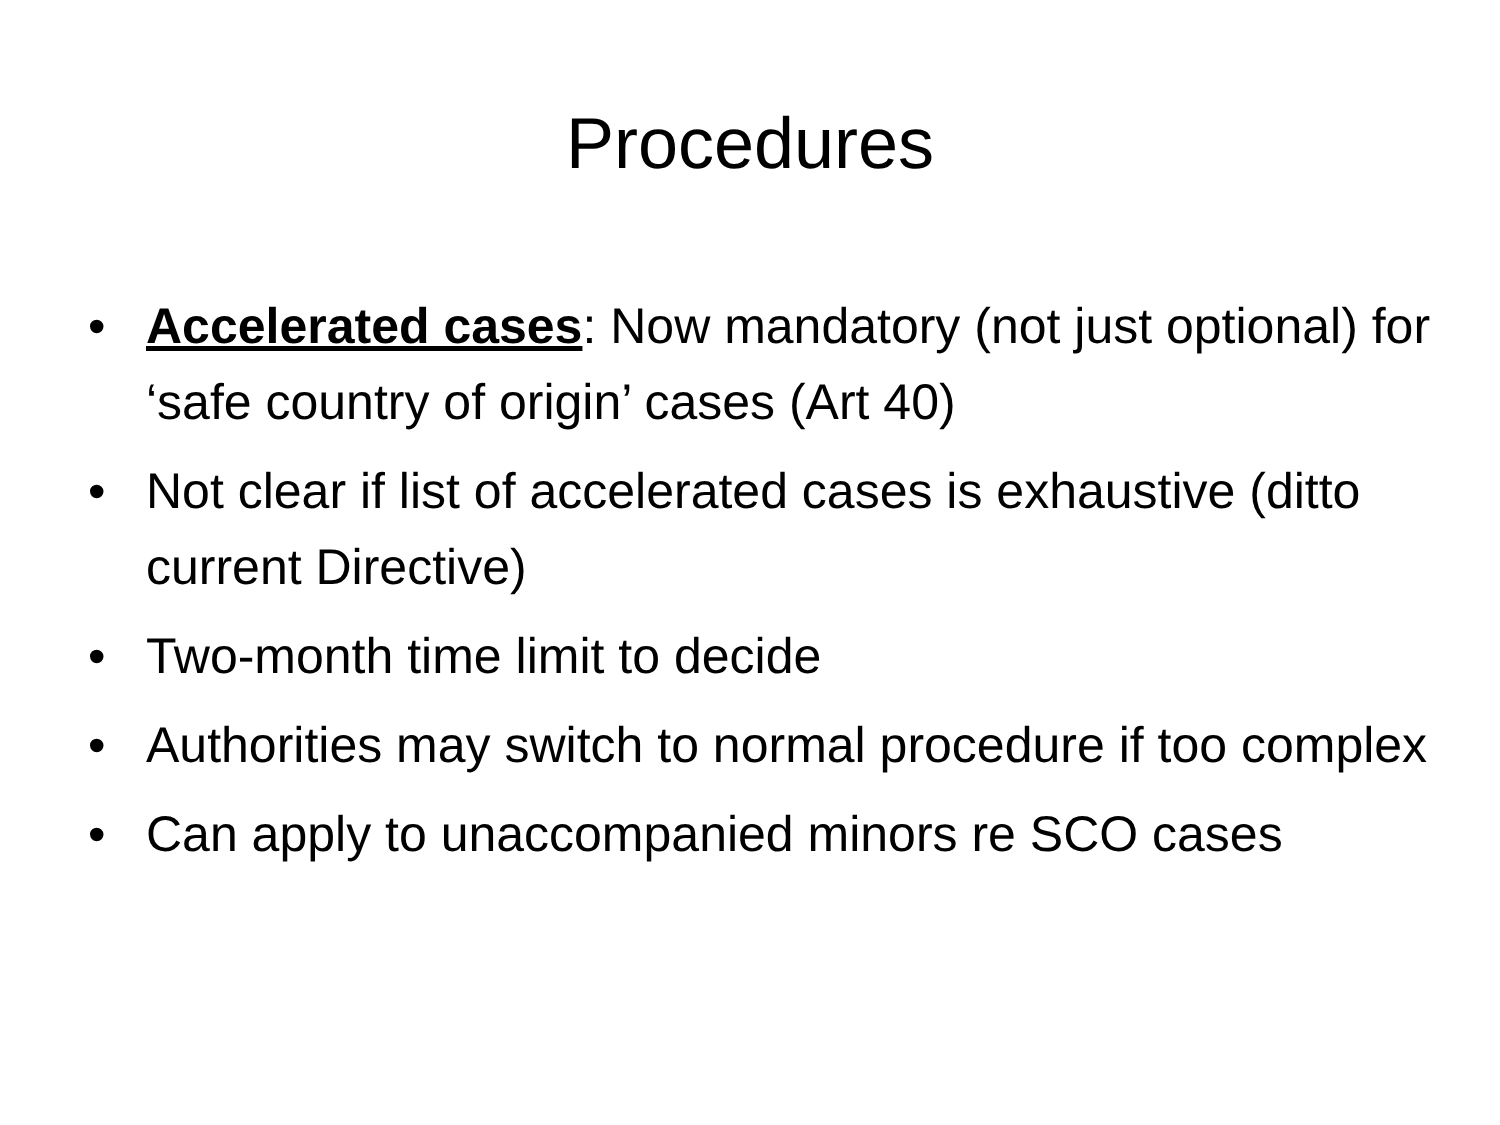Procedures
• Accelerated cases: Now mandatory (not just optional) for ‘safe country of origin’ cases (Art 40)
• Not clear if list of accelerated cases is exhaustive (ditto current Directive)
• Two-month time limit to decide
• Authorities may switch to normal procedure if too complex
• Can apply to unaccompanied minors re SCO cases